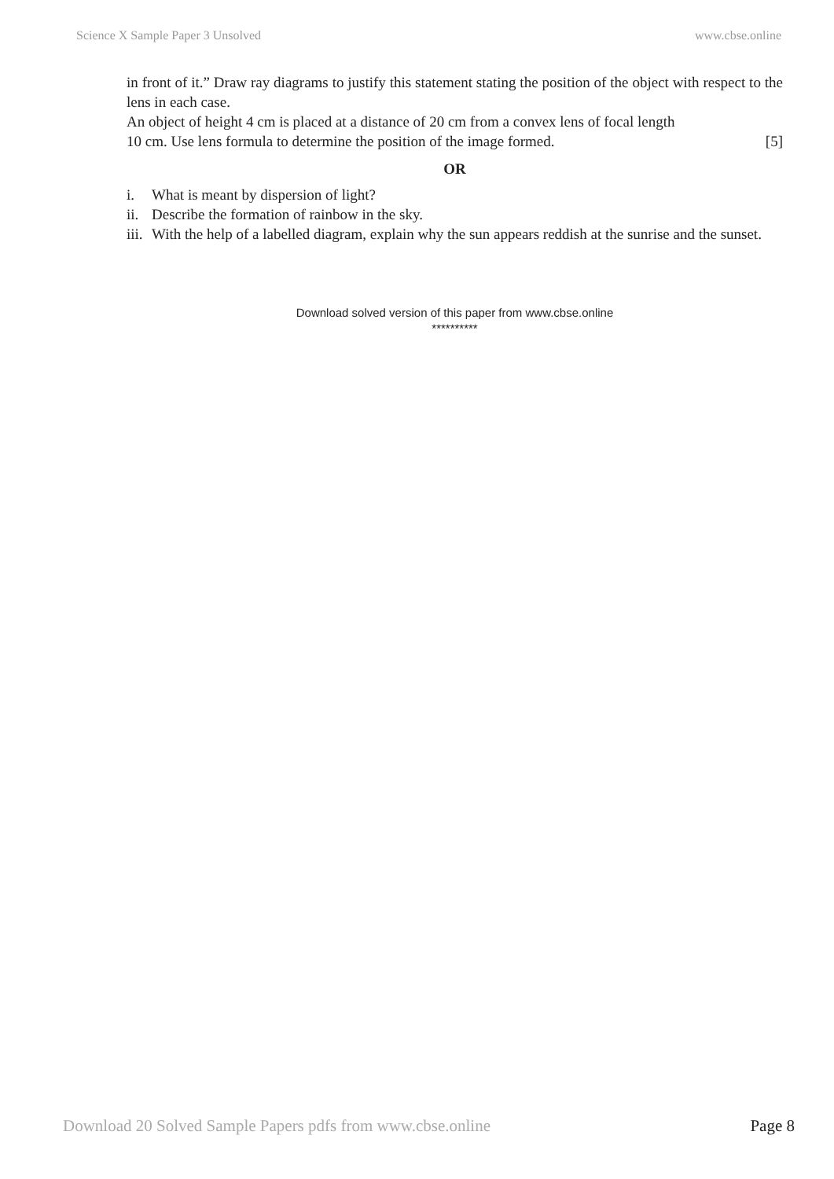Science X Sample Paper 3 Unsolved www.cbse.online
in front of it.” Draw ray diagrams to justify this statement stating the position of the object with respect to the lens in each case.
An object of height 4 cm is placed at a distance of 20 cm from a convex lens of focal length
10 cm. Use lens formula to determine the position of the image formed. [5]
OR
i. What is meant by dispersion of light?
ii. Describe the formation of rainbow in the sky.
iii. With the help of a labelled diagram, explain why the sun appears reddish at the sunrise and the sunset.
Download solved version of this paper from www.cbse.online
**********
Download 20 Solved Sample Papers pdfs from www.cbse.online Page 8